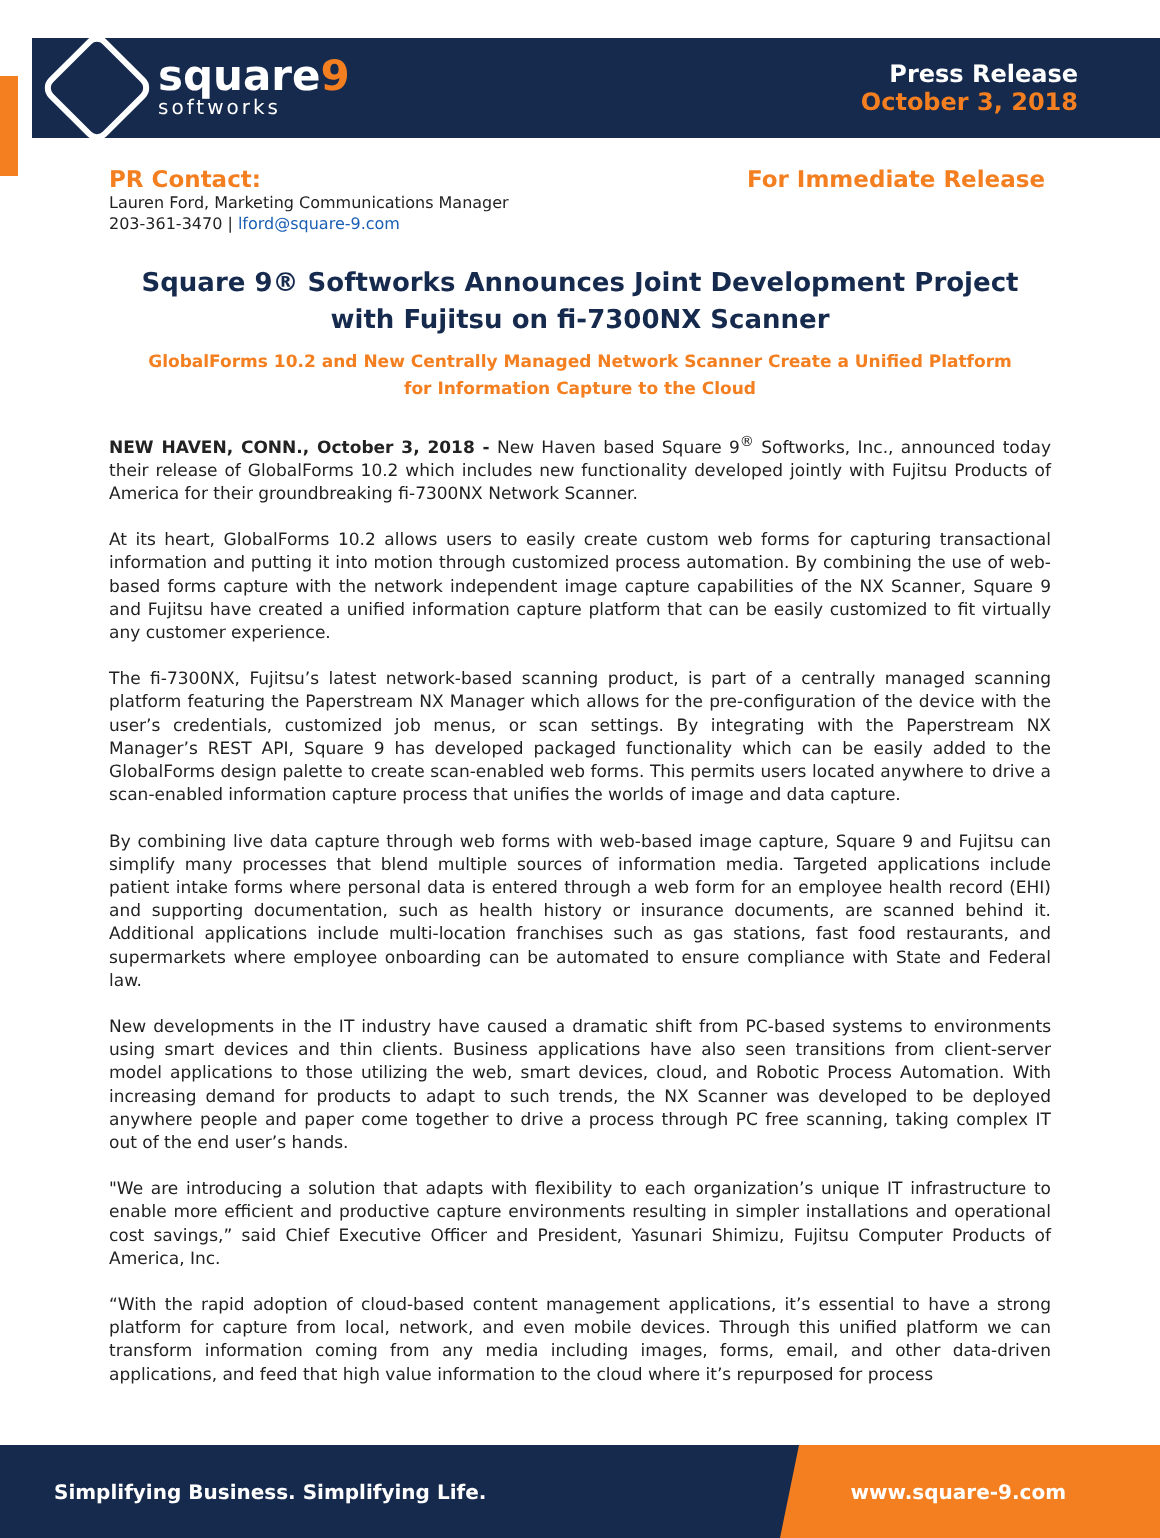square9
softworks
Press Release
October 3, 2018
PR Contact:
Lauren Ford, Marketing Communications Manager
203-361-3470 | lford@square-9.com
For Immediate Release
Square 9® Softworks Announces Joint Development Project with Fujitsu on fi-7300NX Scanner
GlobalForms 10.2 and New Centrally Managed Network Scanner Create a Unified Platform for Information Capture to the Cloud
NEW HAVEN, CONN., October 3, 2018 - New Haven based Square 9<sup>®</sup> Softworks, Inc., announced today their release of GlobalForms 10.2 which includes new functionality developed jointly with Fujitsu Products of America for their groundbreaking fi-7300NX Network Scanner.
At its heart, GlobalForms 10.2 allows users to easily create custom web forms for capturing transactional information and putting it into motion through customized process automation. By combining the use of web-based forms capture with the network independent image capture capabilities of the NX Scanner, Square 9 and Fujitsu have created a unified information capture platform that can be easily customized to fit virtually any customer experience.
The fi-7300NX, Fujitsu’s latest network-based scanning product, is part of a centrally managed scanning platform featuring the Paperstream NX Manager which allows for the pre-configuration of the device with the user’s credentials, customized job menus, or scan settings. By integrating with the Paperstream NX Manager’s REST API, Square 9 has developed packaged functionality which can be easily added to the GlobalForms design palette to create scan-enabled web forms. This permits users located anywhere to drive a scan-enabled information capture process that unifies the worlds of image and data capture.
By combining live data capture through web forms with web-based image capture, Square 9 and Fujitsu can simplify many processes that blend multiple sources of information media. Targeted applications include patient intake forms where personal data is entered through a web form for an employee health record (EHI) and supporting documentation, such as health history or insurance documents, are scanned behind it. Additional applications include multi-location franchises such as gas stations, fast food restaurants, and supermarkets where employee onboarding can be automated to ensure compliance with State and Federal law.
New developments in the IT industry have caused a dramatic shift from PC-based systems to environments using smart devices and thin clients. Business applications have also seen transitions from client-server model applications to those utilizing the web, smart devices, cloud, and Robotic Process Automation. With increasing demand for products to adapt to such trends, the NX Scanner was developed to be deployed anywhere people and paper come together to drive a process through PC free scanning, taking complex IT out of the end user’s hands.
"We are introducing a solution that adapts with flexibility to each organization’s unique IT infrastructure to enable more efficient and productive capture environments resulting in simpler installations and operational cost savings,” said Chief Executive Officer and President, Yasunari Shimizu, Fujitsu Computer Products of America, Inc.
“With the rapid adoption of cloud-based content management applications, it’s essential to have a strong platform for capture from local, network, and even mobile devices. Through this unified platform we can transform information coming from any media including images, forms, email, and other data-driven applications, and feed that high value information to the cloud where it’s repurposed for process
Simplifying Business. Simplifying Life.
www.square-9.com